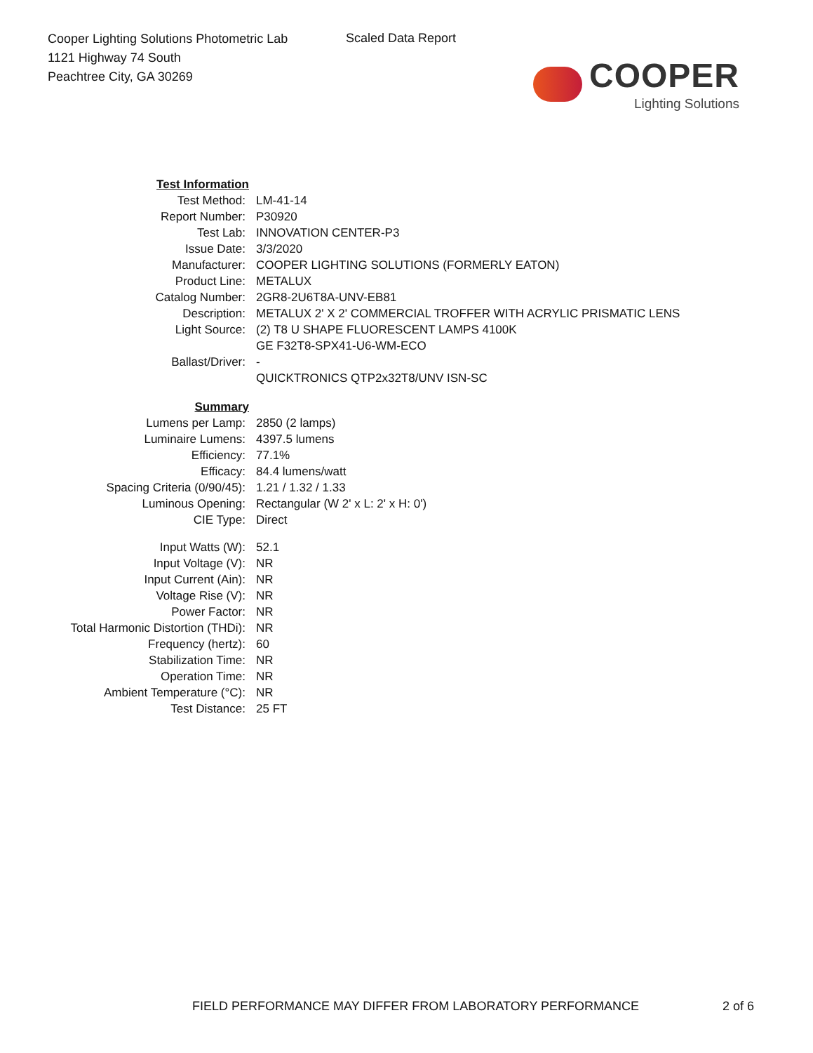Cooper Lighting Solutions Photometric Lab
1121 Highway 74 South
Peachtree City, GA 30269
Scaled Data Report
COOPER
Lighting Solutions
| Test Information | |
| Test Method: | LM-41-14 |
| Report Number: | P30920 |
| Test Lab: | INNOVATION CENTER-P3 |
| Issue Date: | 3/3/2020 |
| Manufacturer: | COOPER LIGHTING SOLUTIONS (FORMERLY EATON) |
| Product Line: | METALUX |
| Catalog Number: | 2GR8-2U6T8A-UNV-EB81 |
| Description: | METALUX 2' X 2' COMMERCIAL TROFFER WITH ACRYLIC PRISMATIC LENS |
| Light Source: | (2) T8 U SHAPE FLUORESCENT LAMPS 4100K GE F32T8-SPX41-U6-WM-ECO |
| Ballast/Driver: | - QUICKTRONICS QTP2x32T8/UNV ISN-SC |
| Summary | |
| Lumens per Lamp: | 2850 (2 lamps) |
| Luminaire Lumens: | 4397.5 lumens |
| Efficiency: | 77.1% |
| Efficacy: | 84.4 lumens/watt |
| Spacing Criteria (0/90/45): | 1.21 / 1.32 / 1.33 |
| Luminous Opening: | Rectangular (W 2' x L: 2' x H: 0') |
| CIE Type: | Direct |
| Input Watts (W): | 52.1 |
| Input Voltage (V): | NR |
| Input Current (Ain): | NR |
| Voltage Rise (V): | NR |
| Power Factor: | NR |
| Total Harmonic Distortion (THDi): | NR |
| Frequency (hertz): | 60 |
| Stabilization Time: | NR |
| Operation Time: | NR |
| Ambient Temperature (°C): | NR |
| Test Distance: | 25 FT |
FIELD PERFORMANCE MAY DIFFER FROM LABORATORY PERFORMANCE
2 of 6